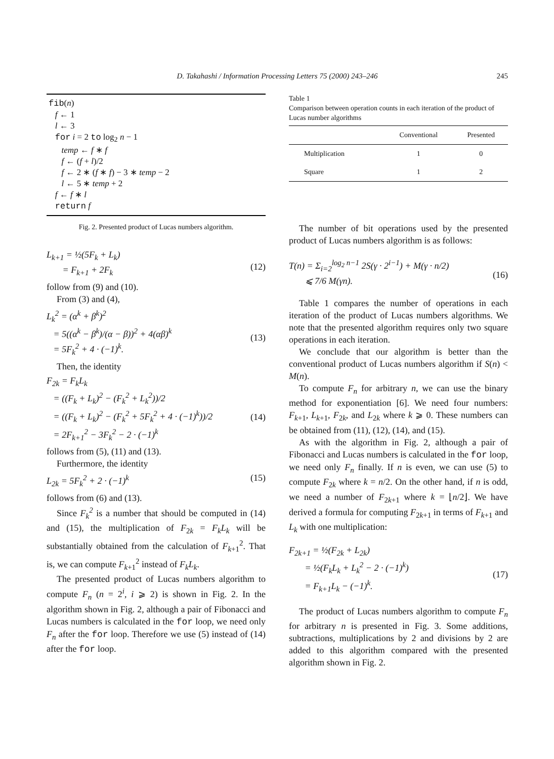D. Takahashi / Information Processing Letters 75 (2000) 243–246
245
fib(n)
f ← 1
l ← 3
for i = 2 to log<sub>2</sub> n − 1
temp ← f ∗ f
f ← (f + l)/2
f ← 2 ∗ (f ∗ f) − 3 ∗ temp − 2
l ← 5 ∗ temp + 2
f ← f ∗ l
return f
Fig. 2. Presented product of Lucas numbers algorithm.
L<sub>k+1</sub> = ½(5F<sub>k</sub> + L<sub>k</sub>)
= F<sub>k+1</sub> + 2F<sub>k</sub>
(12)
follow from (9) and (10).
From (3) and (4),
L<sub>k</sub><sup>2</sup> = (α<sup>k</sup> + β<sup>k</sup>)<sup>2</sup>
= 5((α<sup>k</sup> − β<sup>k</sup>)/(α − β))<sup>2</sup> + 4(αβ)<sup>k</sup>
= 5F<sub>k</sub><sup>2</sup> + 4 · (−1)<sup>k</sup>.
(13)
Then, the identity
F<sub>2k</sub> = F<sub>k</sub>L<sub>k</sub>
= ((F<sub>k</sub> + L<sub>k</sub>)<sup>2</sup> − (F<sub>k</sub><sup>2</sup> + L<sub>k</sub><sup>2</sup>))/2
= ((F<sub>k</sub> + L<sub>k</sub>)<sup>2</sup> − (F<sub>k</sub><sup>2</sup> + 5F<sub>k</sub><sup>2</sup> + 4 · (−1)<sup>k</sup>))/2
= 2F<sub>k+1</sub><sup>2</sup> − 3F<sub>k</sub><sup>2</sup> − 2 · (−1)<sup>k</sup>
(14)
follows from (5), (11) and (13).
Furthermore, the identity
L<sub>2k</sub> = 5F<sub>k</sub><sup>2</sup> + 2 · (−1)<sup>k</sup> (15)
follows from (6) and (13).
Since F<sub>k</sub><sup>2</sup> is a number that should be computed in (14) and (15), the multiplication of F<sub>2k</sub> = F<sub>k</sub>L<sub>k</sub> will be substantially obtained from the calculation of F<sub>k+1</sub><sup>2</sup>. That is, we can compute F<sub>k+1</sub><sup>2</sup> instead of F<sub>k</sub>L<sub>k</sub>.
The presented product of Lucas numbers algorithm to compute F<sub>n</sub> (n = 2<sup>i</sup>, i ⩾ 2) is shown in Fig. 2. In the algorithm shown in Fig. 2, although a pair of Fibonacci and Lucas numbers is calculated in the for loop, we need only F<sub>n</sub> after the for loop. Therefore we use (5) instead of (14) after the for loop.
Table 1
Comparison between operation counts in each iteration of the product of Lucas number algorithms
| | Conventional | Presented |
| --- | --- | --- |
| Multiplication | 1 | 0 |
| Square | 1 | 2 |
The number of bit operations used by the presented product of Lucas numbers algorithm is as follows:
T(n) = Σ<sub>i=2</sub><sup>log<sub>2</sub> n−1</sup> 2S(γ · 2<sup>i−1</sup>) + M(γ · n/2)
⩽ 7/6 M(γn).
(16)
Table 1 compares the number of operations in each iteration of the product of Lucas numbers algorithms. We note that the presented algorithm requires only two square operations in each iteration.
We conclude that our algorithm is better than the conventional product of Lucas numbers algorithm if S(n) < M(n).
To compute F<sub>n</sub> for arbitrary n, we can use the binary method for exponentiation [6]. We need four numbers: F<sub>k+1</sub>, L<sub>k+1</sub>, F<sub>2k</sub>, and L<sub>2k</sub> where k ⩾ 0. These numbers can be obtained from (11), (12), (14), and (15).
As with the algorithm in Fig. 2, although a pair of Fibonacci and Lucas numbers is calculated in the for loop, we need only F<sub>n</sub> finally. If n is even, we can use (5) to compute F<sub>2k</sub> where k = n/2. On the other hand, if n is odd, we need a number of F<sub>2k+1</sub> where k = ⌊n/2⌋. We have derived a formula for computing F<sub>2k+1</sub> in terms of F<sub>k+1</sub> and L<sub>k</sub> with one multiplication:
F<sub>2k+1</sub> = ½(F<sub>2k</sub> + L<sub>2k</sub>)
= ½(F<sub>k</sub>L<sub>k</sub> + L<sub>k</sub><sup>2</sup> − 2 · (−1)<sup>k</sup>)
= F<sub>k+1</sub>L<sub>k</sub> − (−1)<sup>k</sup>.
(17)
The product of Lucas numbers algorithm to compute F<sub>n</sub> for arbitrary n is presented in Fig. 3. Some additions, subtractions, multiplications by 2 and divisions by 2 are added to this algorithm compared with the presented algorithm shown in Fig. 2.